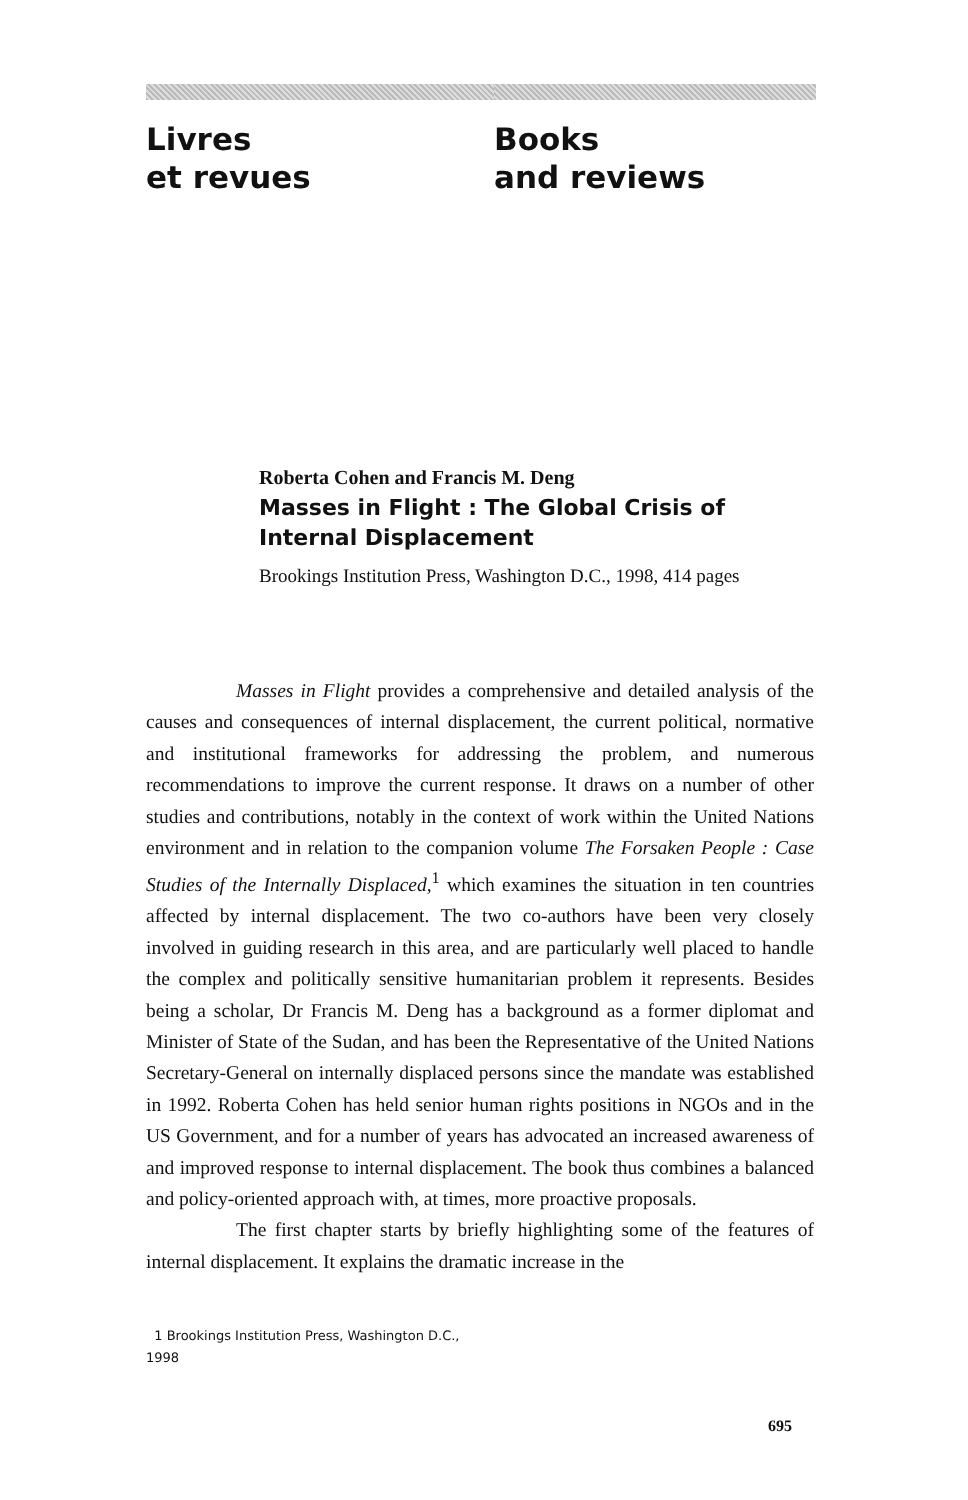Livres
et revues
Books
and reviews
Roberta Cohen and Francis M. Deng
Masses in Flight : The Global Crisis of Internal Displacement
Brookings Institution Press, Washington D.C., 1998, 414 pages
Masses in Flight provides a comprehensive and detailed analysis of the causes and consequences of internal displacement, the current political, normative and institutional frameworks for addressing the problem, and numerous recommendations to improve the current response. It draws on a number of other studies and contributions, notably in the context of work within the United Nations environment and in relation to the companion volume The Forsaken People : Case Studies of the Internally Displaced,<sup>1</sup> which examines the situation in ten countries affected by internal displacement. The two co-authors have been very closely involved in guiding research in this area, and are particularly well placed to handle the complex and politically sensitive humanitarian problem it represents. Besides being a scholar, Dr Francis M. Deng has a background as a former diplomat and Minister of State of the Sudan, and has been the Representative of the United Nations Secretary-General on internally displaced persons since the mandate was established in 1992. Roberta Cohen has held senior human rights positions in NGOs and in the US Government, and for a number of years has advocated an increased awareness of and improved response to internal displacement. The book thus combines a balanced and policy-oriented approach with, at times, more proactive proposals.
The first chapter starts by briefly highlighting some of the features of internal displacement. It explains the dramatic increase in the
1 Brookings Institution Press, Washington D.C., 1998
695